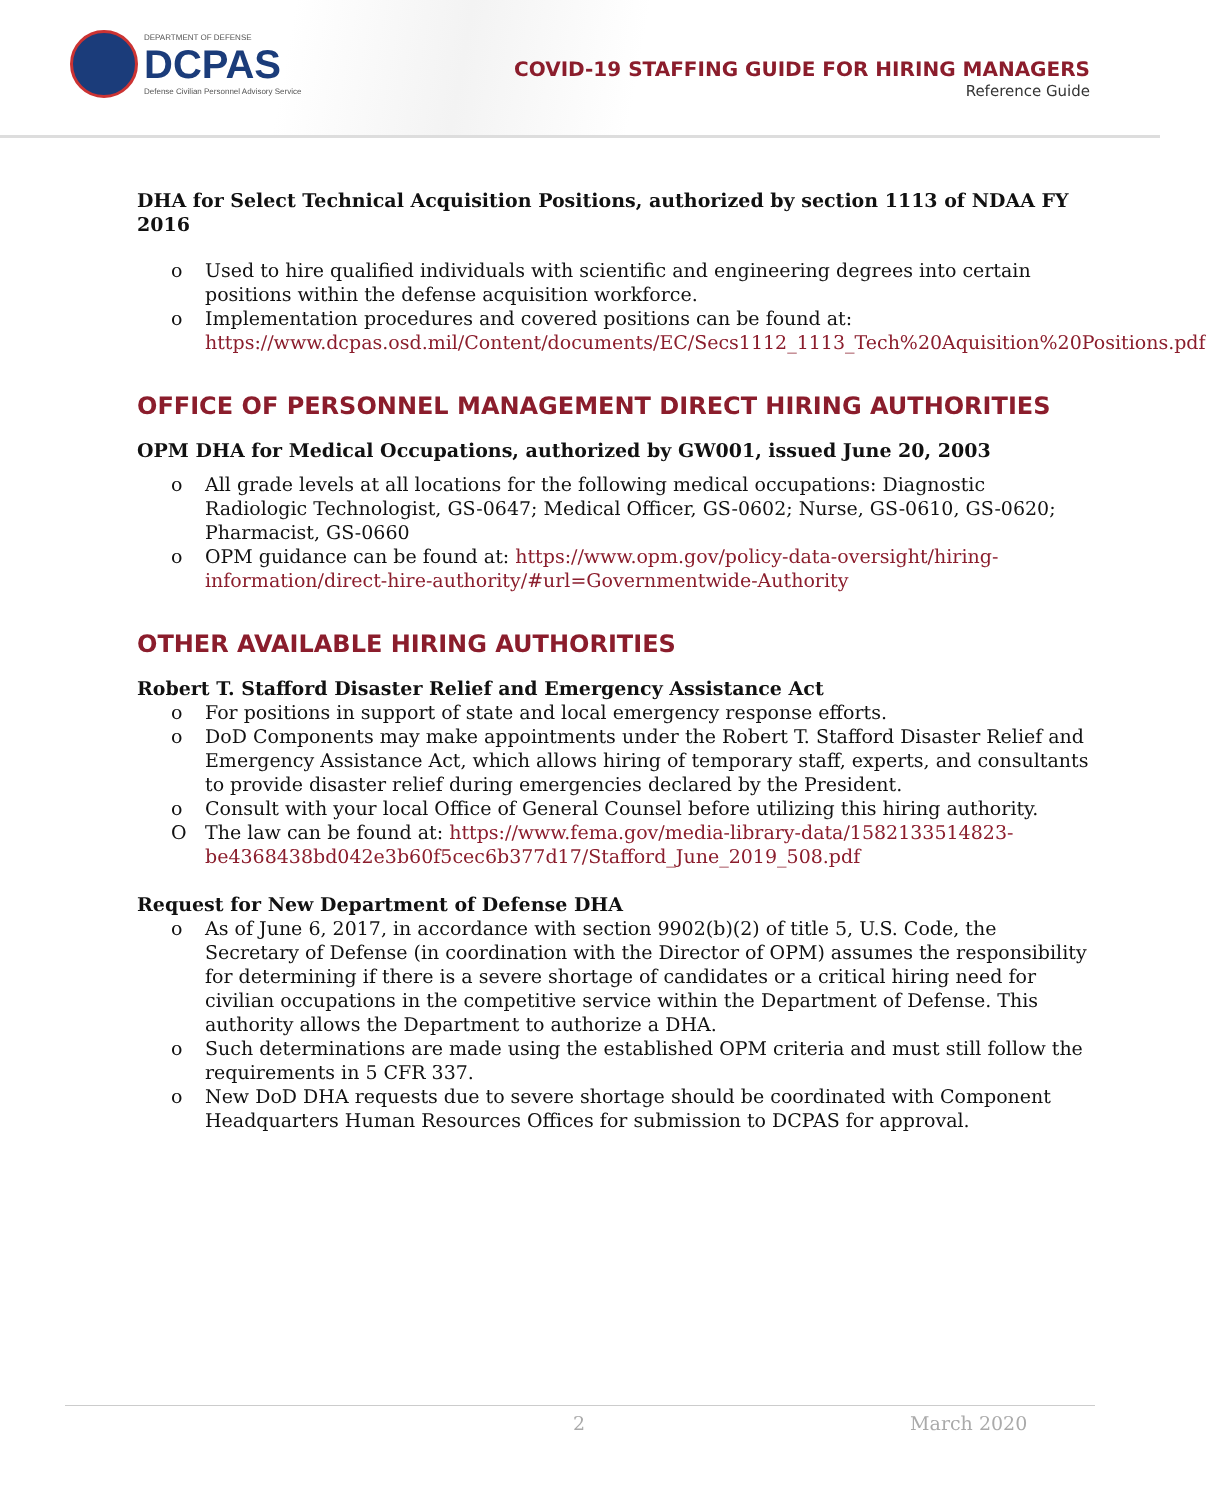DEPARTMENT OF DEFENSE
DCPAS
Defense Civilian Personnel Advisory Service
COVID-19 STAFFING GUIDE FOR HIRING MANAGERS
Reference Guide
DHA for Select Technical Acquisition Positions, authorized by section 1113 of NDAA FY 2016
o Used to hire qualified individuals with scientific and engineering degrees into certain positions within the defense acquisition workforce.
o Implementation procedures and covered positions can be found at: https://www.dcpas.osd.mil/Content/documents/EC/Secs1112_1113_Tech%20Aquisition%20Positions.pdf
OFFICE OF PERSONNEL MANAGEMENT DIRECT HIRING AUTHORITIES
OPM DHA for Medical Occupations, authorized by GW001, issued June 20, 2003
o All grade levels at all locations for the following medical occupations: Diagnostic Radiologic Technologist, GS-0647; Medical Officer, GS-0602; Nurse, GS-0610, GS-0620; Pharmacist, GS-0660
o OPM guidance can be found at: https://www.opm.gov/policy-data-oversight/hiring-information/direct-hire-authority/#url=Governmentwide-Authority
OTHER AVAILABLE HIRING AUTHORITIES
Robert T. Stafford Disaster Relief and Emergency Assistance Act
o For positions in support of state and local emergency response efforts.
o DoD Components may make appointments under the Robert T. Stafford Disaster Relief and Emergency Assistance Act, which allows hiring of temporary staff, experts, and consultants to provide disaster relief during emergencies declared by the President.
o Consult with your local Office of General Counsel before utilizing this hiring authority.
O The law can be found at: https://www.fema.gov/media-library-data/1582133514823-be4368438bd042e3b60f5cec6b377d17/Stafford_June_2019_508.pdf
Request for New Department of Defense DHA
o As of June 6, 2017, in accordance with section 9902(b)(2) of title 5, U.S. Code, the Secretary of Defense (in coordination with the Director of OPM) assumes the responsibility for determining if there is a severe shortage of candidates or a critical hiring need for civilian occupations in the competitive service within the Department of Defense. This authority allows the Department to authorize a DHA.
o Such determinations are made using the established OPM criteria and must still follow the requirements in 5 CFR 337.
o New DoD DHA requests due to severe shortage should be coordinated with Component Headquarters Human Resources Offices for submission to DCPAS for approval.
2 March 2020